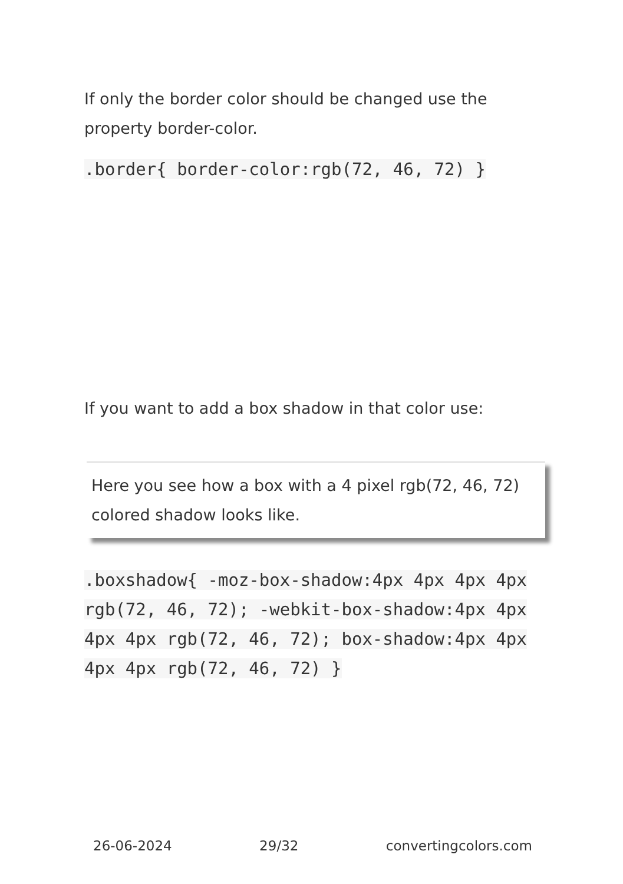If only the border color should be changed use the property border-color.
.border{ border-color:rgb(72, 46, 72) }
If you want to add a box shadow in that color use:
Here you see how a box with a 4 pixel rgb(72, 46, 72) colored shadow looks like.
.boxshadow{ -moz-box-shadow:4px 4px 4px 4px rgb(72, 46, 72); -webkit-box-shadow:4px 4px 4px 4px rgb(72, 46, 72); box-shadow:4px 4px 4px 4px rgb(72, 46, 72) }
26-06-2024 29/32 convertingcolors.com